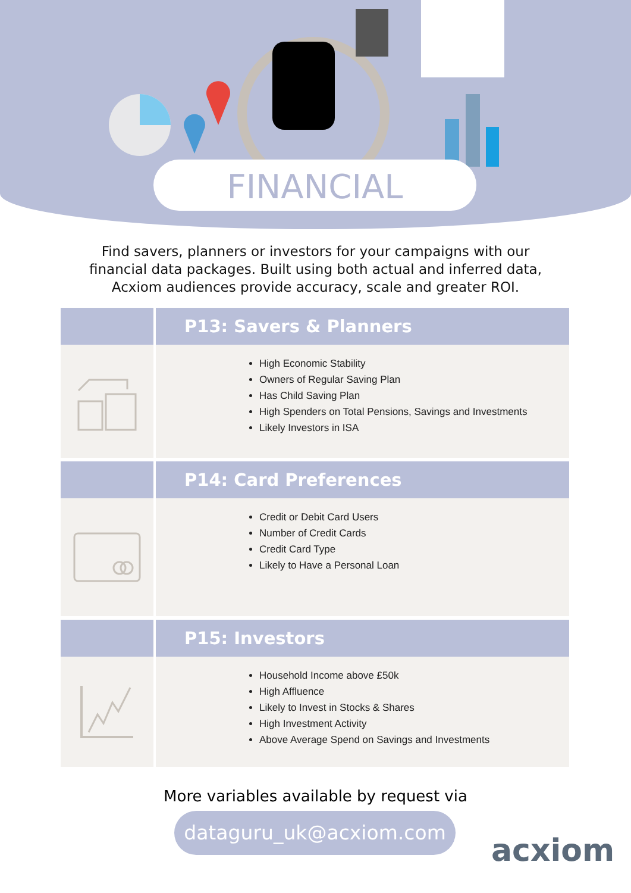FINANCIAL
Find savers, planners or investors for your campaigns with our
financial data packages. Built using both actual and inferred data,
Acxiom audiences provide accuracy, scale and greater ROI.
P13: Savers & Planners
High Economic Stability
Owners of Regular Saving Plan
Has Child Saving Plan
High Spenders on Total Pensions, Savings and Investments
Likely Investors in ISA
P14: Card Preferences
Credit or Debit Card Users
Number of Credit Cards
Credit Card Type
Likely to Have a Personal Loan
P15: Investors
Household Income above £50k
High Affluence
Likely to Invest in Stocks & Shares
High Investment Activity
Above Average Spend on Savings and Investments
More variables available by request via
dataguru_uk@acxiom.com
acxiom